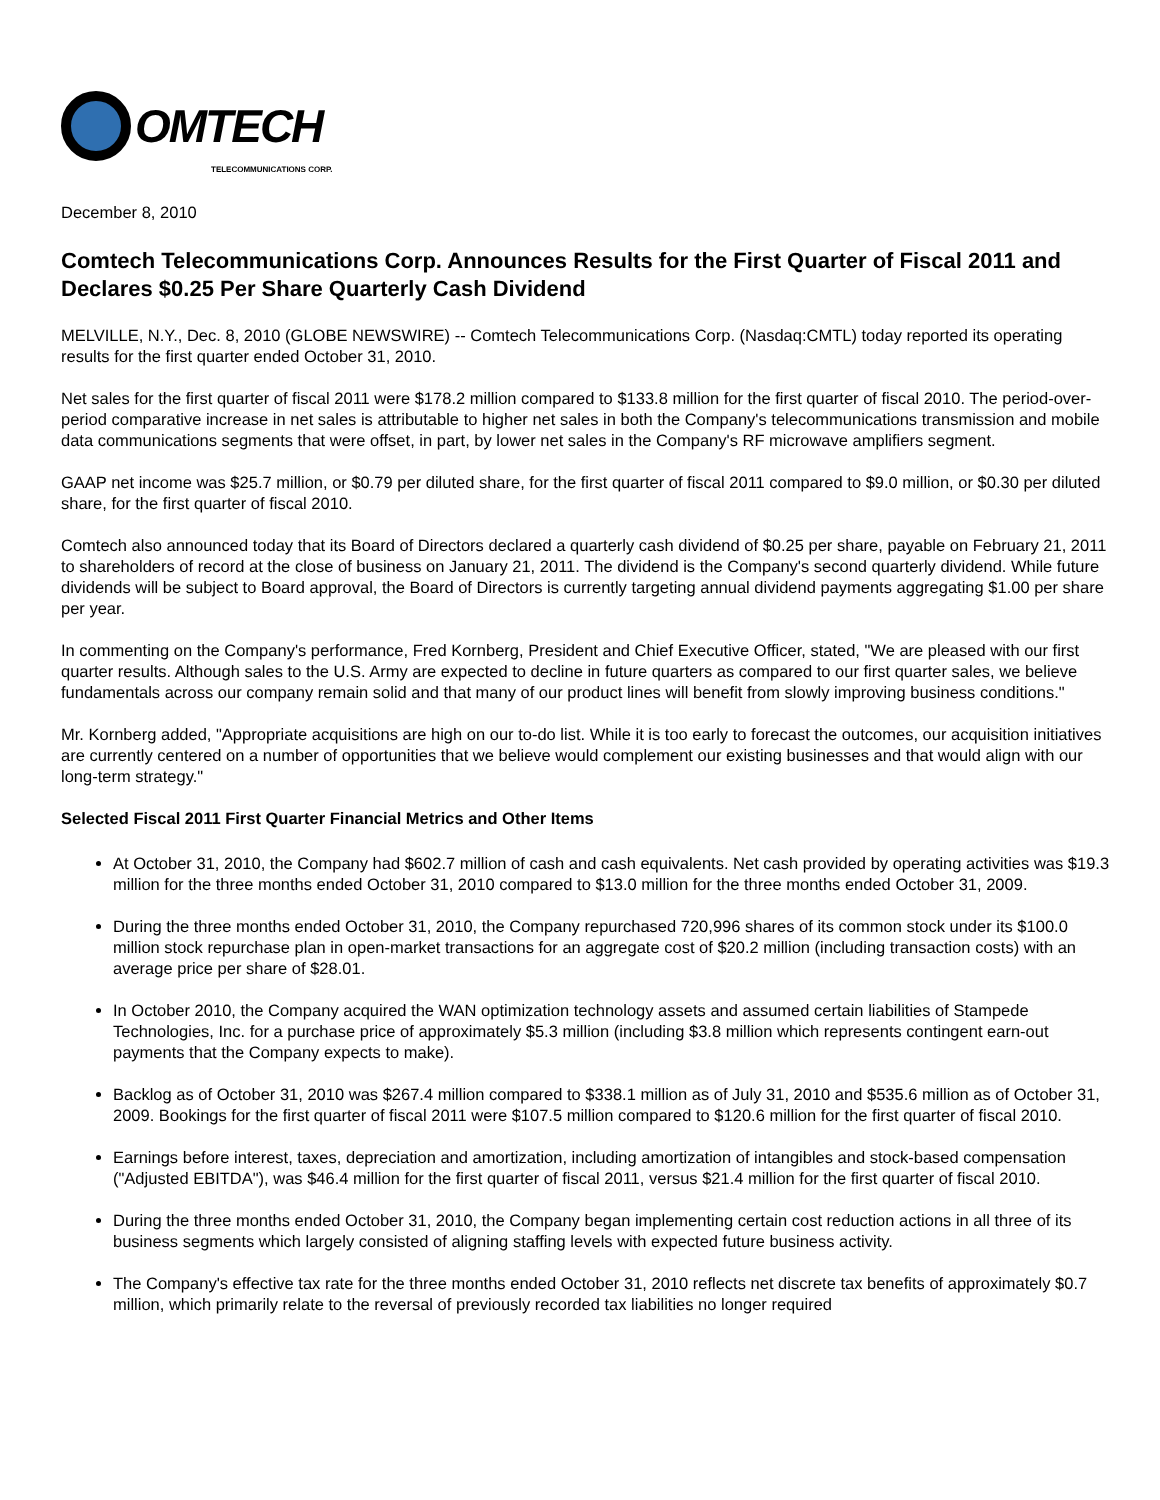OMTECH
TELECOMMUNICATIONS CORP.
December 8, 2010
Comtech Telecommunications Corp. Announces Results for the First Quarter of Fiscal 2011 and Declares $0.25 Per Share Quarterly Cash Dividend
MELVILLE, N.Y., Dec. 8, 2010 (GLOBE NEWSWIRE) -- Comtech Telecommunications Corp. (Nasdaq:CMTL) today reported its operating results for the first quarter ended October 31, 2010.
Net sales for the first quarter of fiscal 2011 were $178.2 million compared to $133.8 million for the first quarter of fiscal 2010. The period-over-period comparative increase in net sales is attributable to higher net sales in both the Company's telecommunications transmission and mobile data communications segments that were offset, in part, by lower net sales in the Company's RF microwave amplifiers segment.
GAAP net income was $25.7 million, or $0.79 per diluted share, for the first quarter of fiscal 2011 compared to $9.0 million, or $0.30 per diluted share, for the first quarter of fiscal 2010.
Comtech also announced today that its Board of Directors declared a quarterly cash dividend of $0.25 per share, payable on February 21, 2011 to shareholders of record at the close of business on January 21, 2011. The dividend is the Company's second quarterly dividend. While future dividends will be subject to Board approval, the Board of Directors is currently targeting annual dividend payments aggregating $1.00 per share per year.
In commenting on the Company's performance, Fred Kornberg, President and Chief Executive Officer, stated, "We are pleased with our first quarter results. Although sales to the U.S. Army are expected to decline in future quarters as compared to our first quarter sales, we believe fundamentals across our company remain solid and that many of our product lines will benefit from slowly improving business conditions."
Mr. Kornberg added, "Appropriate acquisitions are high on our to-do list. While it is too early to forecast the outcomes, our acquisition initiatives are currently centered on a number of opportunities that we believe would complement our existing businesses and that would align with our long-term strategy."
Selected Fiscal 2011 First Quarter Financial Metrics and Other Items
At October 31, 2010, the Company had $602.7 million of cash and cash equivalents. Net cash provided by operating activities was $19.3 million for the three months ended October 31, 2010 compared to $13.0 million for the three months ended October 31, 2009.
During the three months ended October 31, 2010, the Company repurchased 720,996 shares of its common stock under its $100.0 million stock repurchase plan in open-market transactions for an aggregate cost of $20.2 million (including transaction costs) with an average price per share of $28.01.
In October 2010, the Company acquired the WAN optimization technology assets and assumed certain liabilities of Stampede Technologies, Inc. for a purchase price of approximately $5.3 million (including $3.8 million which represents contingent earn-out payments that the Company expects to make).
Backlog as of October 31, 2010 was $267.4 million compared to $338.1 million as of July 31, 2010 and $535.6 million as of October 31, 2009. Bookings for the first quarter of fiscal 2011 were $107.5 million compared to $120.6 million for the first quarter of fiscal 2010.
Earnings before interest, taxes, depreciation and amortization, including amortization of intangibles and stock-based compensation ("Adjusted EBITDA"), was $46.4 million for the first quarter of fiscal 2011, versus $21.4 million for the first quarter of fiscal 2010.
During the three months ended October 31, 2010, the Company began implementing certain cost reduction actions in all three of its business segments which largely consisted of aligning staffing levels with expected future business activity.
The Company's effective tax rate for the three months ended October 31, 2010 reflects net discrete tax benefits of approximately $0.7 million, which primarily relate to the reversal of previously recorded tax liabilities no longer required